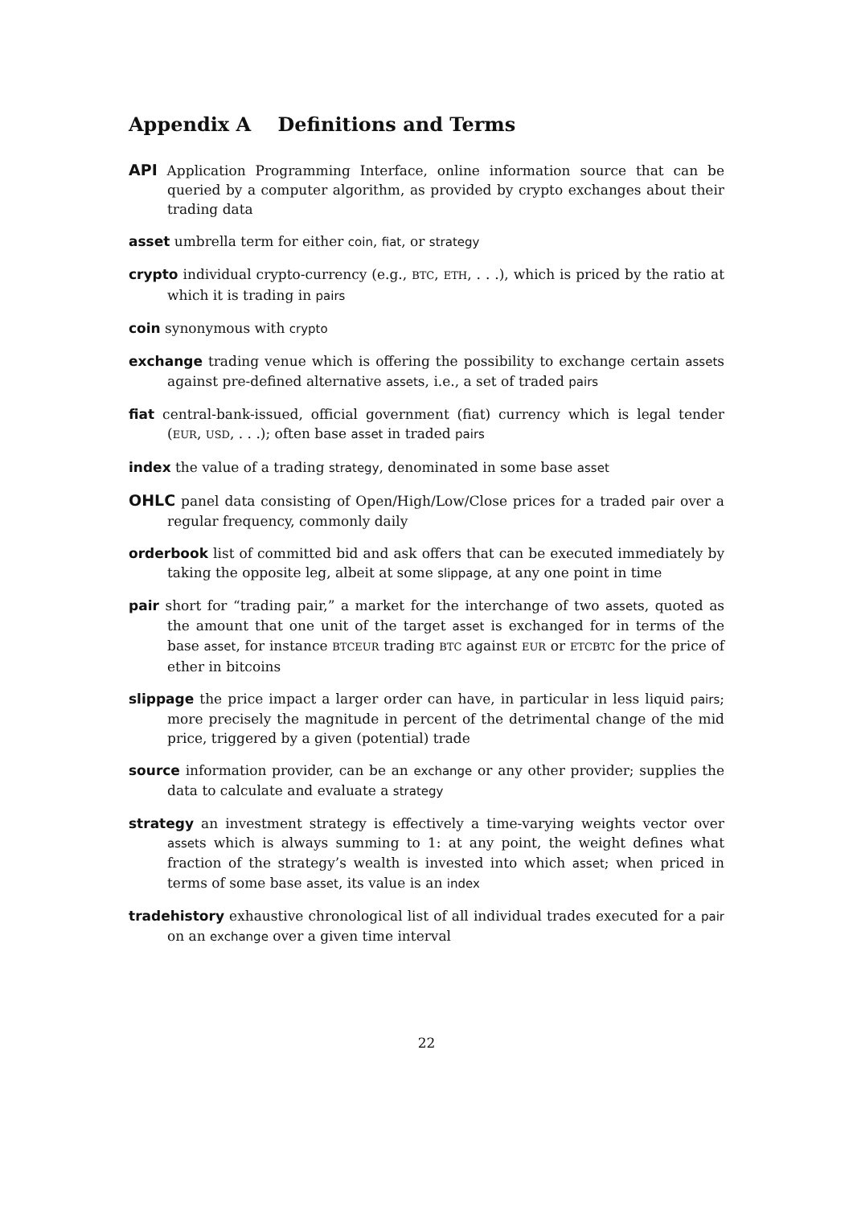Appendix A Definitions and Terms
API Application Programming Interface, online information source that can be queried by a computer algorithm, as provided by crypto exchanges about their trading data
asset umbrella term for either coin, fiat, or strategy
crypto individual crypto-currency (e.g., BTC, ETH, . . .), which is priced by the ratio at which it is trading in pairs
coin synonymous with crypto
exchange trading venue which is offering the possibility to exchange certain assets against pre-defined alternative assets, i.e., a set of traded pairs
fiat central-bank-issued, official government (fiat) currency which is legal tender (EUR, USD, . . .); often base asset in traded pairs
index the value of a trading strategy, denominated in some base asset
OHLC panel data consisting of Open/High/Low/Close prices for a traded pair over a regular frequency, commonly daily
orderbook list of committed bid and ask offers that can be executed immediately by taking the opposite leg, albeit at some slippage, at any one point in time
pair short for “trading pair,” a market for the interchange of two assets, quoted as the amount that one unit of the target asset is exchanged for in terms of the base asset, for instance BTCEUR trading BTC against EUR or ETCBTC for the price of ether in bitcoins
slippage the price impact a larger order can have, in particular in less liquid pairs; more precisely the magnitude in percent of the detrimental change of the mid price, triggered by a given (potential) trade
source information provider, can be an exchange or any other provider; supplies the data to calculate and evaluate a strategy
strategy an investment strategy is effectively a time-varying weights vector over assets which is always summing to 1: at any point, the weight defines what fraction of the strategy’s wealth is invested into which asset; when priced in terms of some base asset, its value is an index
tradehistory exhaustive chronological list of all individual trades executed for a pair on an exchange over a given time interval
22